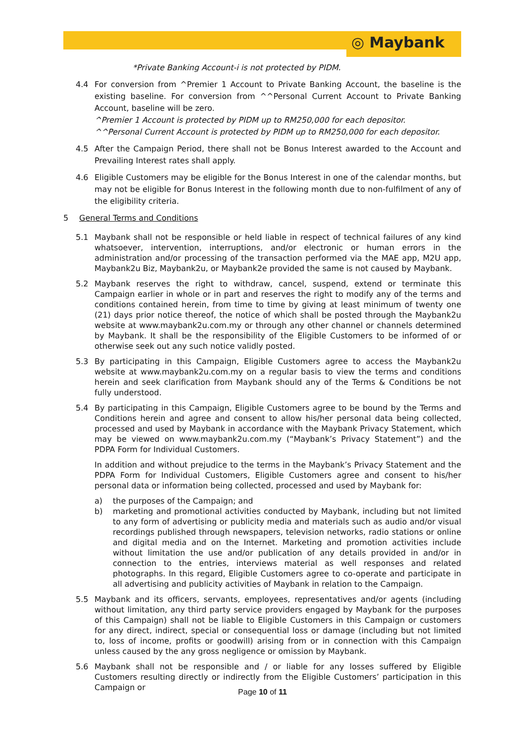◎ Maybank
*Private Banking Account-i is not protected by PIDM.
4.4 For conversion from ^Premier 1 Account to Private Banking Account, the baseline is the existing baseline. For conversion from ^^Personal Current Account to Private Banking Account, baseline will be zero.
^Premier 1 Account is protected by PIDM up to RM250,000 for each depositor.
^^Personal Current Account is protected by PIDM up to RM250,000 for each depositor.
4.5 After the Campaign Period, there shall not be Bonus Interest awarded to the Account and Prevailing Interest rates shall apply.
4.6 Eligible Customers may be eligible for the Bonus Interest in one of the calendar months, but may not be eligible for Bonus Interest in the following month due to non-fulfilment of any of the eligibility criteria.
5 General Terms and Conditions
5.1 Maybank shall not be responsible or held liable in respect of technical failures of any kind whatsoever, intervention, interruptions, and/or electronic or human errors in the administration and/or processing of the transaction performed via the MAE app, M2U app, Maybank2u Biz, Maybank2u, or Maybank2e provided the same is not caused by Maybank.
5.2 Maybank reserves the right to withdraw, cancel, suspend, extend or terminate this Campaign earlier in whole or in part and reserves the right to modify any of the terms and conditions contained herein, from time to time by giving at least minimum of twenty one (21) days prior notice thereof, the notice of which shall be posted through the Maybank2u website at www.maybank2u.com.my or through any other channel or channels determined by Maybank. It shall be the responsibility of the Eligible Customers to be informed of or otherwise seek out any such notice validly posted.
5.3 By participating in this Campaign, Eligible Customers agree to access the Maybank2u website at www.maybank2u.com.my on a regular basis to view the terms and conditions herein and seek clarification from Maybank should any of the Terms & Conditions be not fully understood.
5.4 By participating in this Campaign, Eligible Customers agree to be bound by the Terms and Conditions herein and agree and consent to allow his/her personal data being collected, processed and used by Maybank in accordance with the Maybank Privacy Statement, which may be viewed on www.maybank2u.com.my (“Maybank’s Privacy Statement”) and the PDPA Form for Individual Customers.
In addition and without prejudice to the terms in the Maybank’s Privacy Statement and the PDPA Form for Individual Customers, Eligible Customers agree and consent to his/her personal data or information being collected, processed and used by Maybank for:
a) the purposes of the Campaign; and
b) marketing and promotional activities conducted by Maybank, including but not limited to any form of advertising or publicity media and materials such as audio and/or visual recordings published through newspapers, television networks, radio stations or online and digital media and on the Internet. Marketing and promotion activities include without limitation the use and/or publication of any details provided in and/or in connection to the entries, interviews material as well responses and related photographs. In this regard, Eligible Customers agree to co-operate and participate in all advertising and publicity activities of Maybank in relation to the Campaign.
5.5 Maybank and its officers, servants, employees, representatives and/or agents (including without limitation, any third party service providers engaged by Maybank for the purposes of this Campaign) shall not be liable to Eligible Customers in this Campaign or customers for any direct, indirect, special or consequential loss or damage (including but not limited to, loss of income, profits or goodwill) arising from or in connection with this Campaign unless caused by the any gross negligence or omission by Maybank.
5.6 Maybank shall not be responsible and / or liable for any losses suffered by Eligible Customers resulting directly or indirectly from the Eligible Customers’ participation in this Campaign or
Page 10 of 11